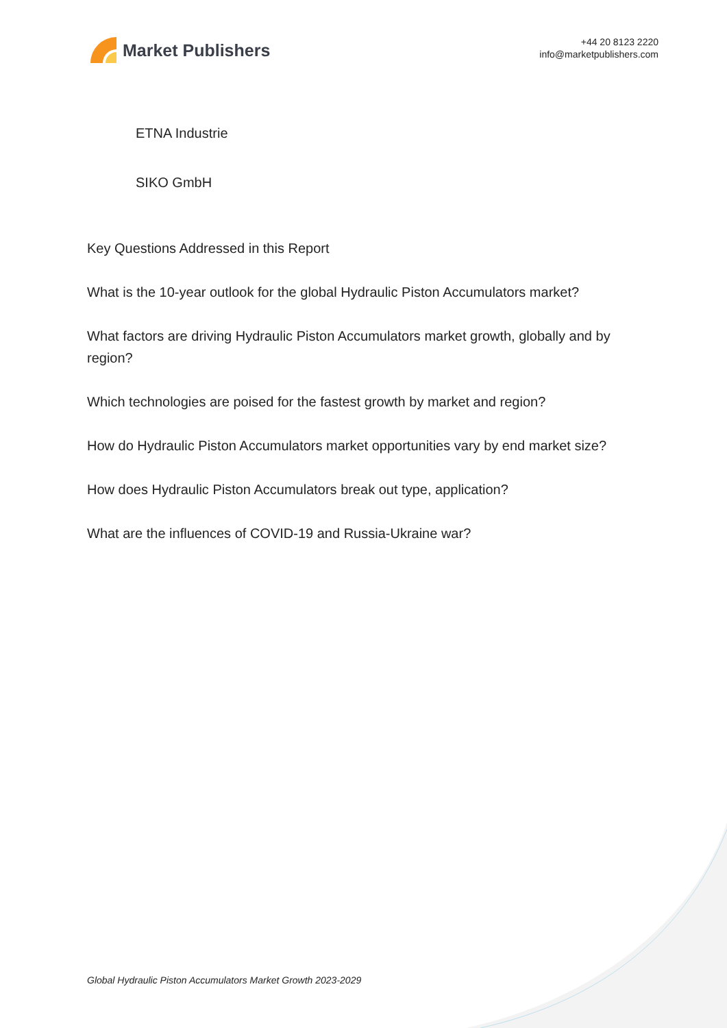Market Publishers
+44 20 8123 2220
info@marketpublishers.com
ETNA Industrie
SIKO GmbH
Key Questions Addressed in this Report
What is the 10-year outlook for the global Hydraulic Piston Accumulators market?
What factors are driving Hydraulic Piston Accumulators market growth, globally and by region?
Which technologies are poised for the fastest growth by market and region?
How do Hydraulic Piston Accumulators market opportunities vary by end market size?
How does Hydraulic Piston Accumulators break out type, application?
What are the influences of COVID-19 and Russia-Ukraine war?
Global Hydraulic Piston Accumulators Market Growth 2023-2029